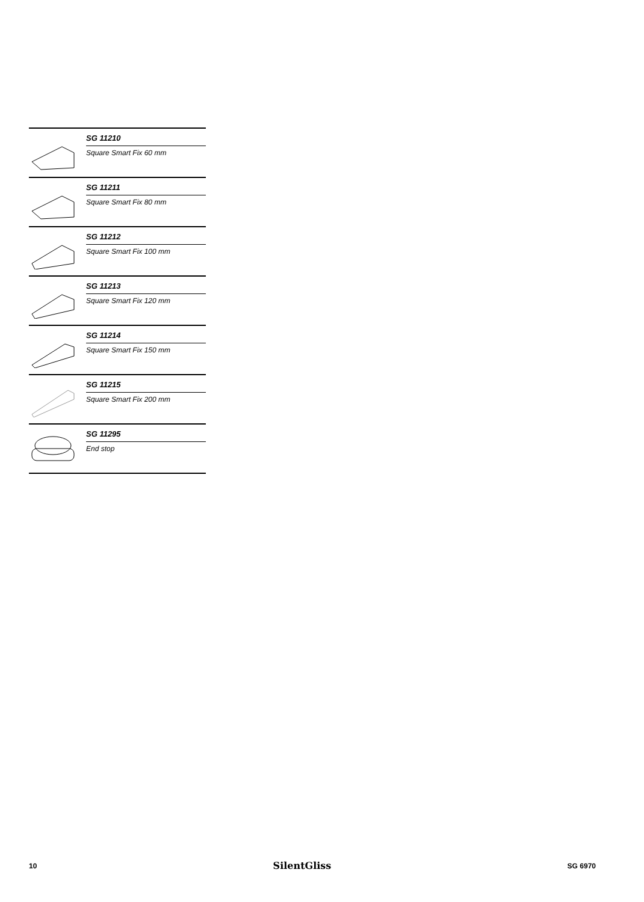SG 11210
Square Smart Fix 60 mm
SG 11211
Square Smart Fix 80 mm
SG 11212
Square Smart Fix 100 mm
SG 11213
Square Smart Fix 120 mm
SG 11214
Square Smart Fix 150 mm
SG 11215
Square Smart Fix 200 mm
SG 11295
End stop
10 SilentGliss SG 6970